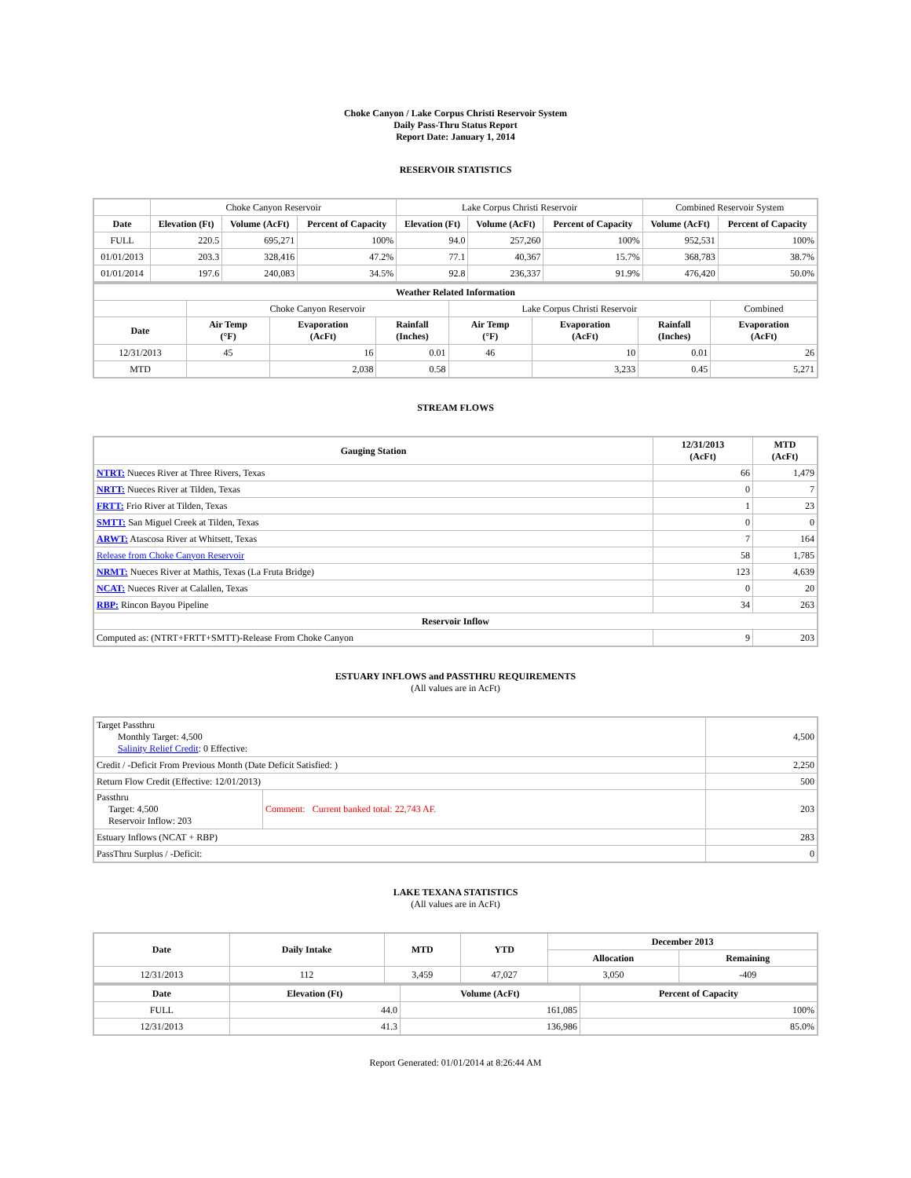Choke Canyon / Lake Corpus Christi Reservoir System
Daily Pass-Thru Status Report
Report Date: January 1, 2014
RESERVOIR STATISTICS
| | Choke Canyon Reservoir | | | Lake Corpus Christi Reservoir | | | Combined Reservoir System | |
| Date | Elevation (Ft) | Volume (AcFt) | Percent of Capacity | Elevation (Ft) | Volume (AcFt) | Percent of Capacity | Volume (AcFt) | Percent of Capacity |
| FULL | 220.5 | 695,271 | 100% | 94.0 | 257,260 | 100% | 952,531 | 100% |
| 01/01/2013 | 203.3 | 328,416 | 47.2% | 77.1 | 40,367 | 15.7% | 368,783 | 38.7% |
| 01/01/2014 | 197.6 | 240,083 | 34.5% | 92.8 | 236,337 | 91.9% | 476,420 | 50.0% |
| Weather Related Information | | | | | | | |
| --- | --- | --- | --- | --- | --- | --- | --- |
| | Choke Canyon Reservoir | | | Lake Corpus Christi Reservoir | | | Combined |
| Date | Air Temp (°F) | Evaporation (AcFt) | Rainfall (Inches) | Air Temp (°F) | Evaporation (AcFt) | Rainfall (Inches) | Evaporation (AcFt) |
| 12/31/2013 | 45 | 16 | 0.01 | 46 | 10 | 0.01 | 26 |
| MTD | | 2,038 | 0.58 | | 3,233 | 0.45 | 5,271 |
STREAM FLOWS
| Gauging Station | 12/31/2013 (AcFt) | MTD (AcFt) |
| --- | --- | --- |
| NTRT: Nueces River at Three Rivers, Texas | 66 | 1,479 |
| NRTT: Nueces River at Tilden, Texas | 0 | 7 |
| FRTT: Frio River at Tilden, Texas | 1 | 23 |
| SMTT: San Miguel Creek at Tilden, Texas | 0 | 0 |
| ARWT: Atascosa River at Whitsett, Texas | 7 | 164 |
| Release from Choke Canyon Reservoir | 58 | 1,785 |
| NRMT: Nueces River at Mathis, Texas (La Fruta Bridge) | 123 | 4,639 |
| NCAT: Nueces River at Calallen, Texas | 0 | 20 |
| RBP: Rincon Bayou Pipeline | 34 | 263 |
| Reservoir Inflow | | |
| Computed as: (NTRT+FRTT+SMTT)-Release From Choke Canyon | 9 | 203 |
ESTUARY INFLOWS and PASSTHRU REQUIREMENTS
(All values are in AcFt)
| Target Passthru Monthly Target: 4,500 Salinity Relief Credit : 0 Effective: | | 4,500 |
| Credit / -Deficit From Previous Month (Date Deficit Satisfied: ) | | 2,250 |
| Return Flow Credit (Effective: 12/01/2013) | | 500 |
| Passthru Target: 4,500 Reservoir Inflow: 203 | Comment: Current banked total: 22,743 AF. | 203 |
| Estuary Inflows (NCAT + RBP) | | 283 |
| PassThru Surplus / -Deficit: | | 0 |
LAKE TEXANA STATISTICS
(All values are in AcFt)
| Date | Daily Intake | MTD | YTD | December 2013 | |
| --- | --- | --- | --- | --- | --- |
| | | | | Allocation | Remaining |
| 12/31/2013 | 112 | 3,459 | 47,027 | 3,050 | -409 |
| Date | Elevation (Ft) | Volume (AcFt) | Percent of Capacity |
| --- | --- | --- | --- |
| FULL | 44.0 | 161,085 | 100% |
| 12/31/2013 | 41.3 | 136,986 | 85.0% |
Report Generated: 01/01/2014 at 8:26:44 AM